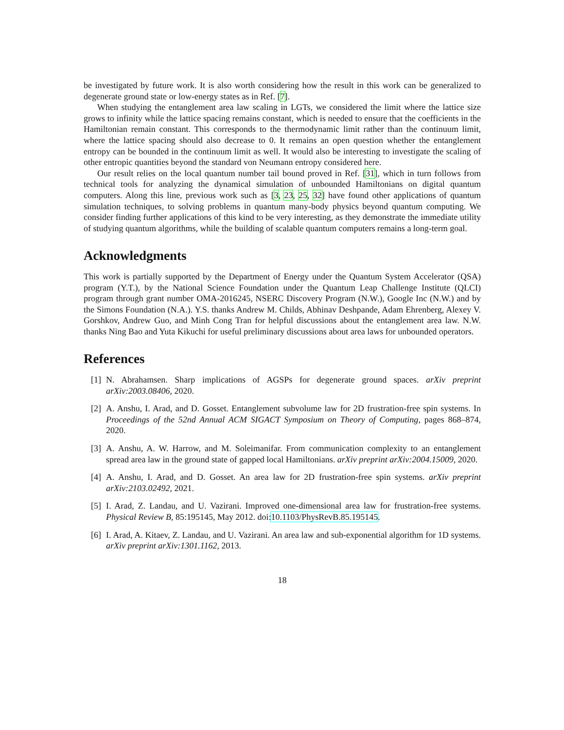be investigated by future work. It is also worth considering how the result in this work can be generalized to degenerate ground state or low-energy states as in Ref. [7].
When studying the entanglement area law scaling in LGTs, we considered the limit where the lattice size grows to infinity while the lattice spacing remains constant, which is needed to ensure that the coefficients in the Hamiltonian remain constant. This corresponds to the thermodynamic limit rather than the continuum limit, where the lattice spacing should also decrease to 0. It remains an open question whether the entanglement entropy can be bounded in the continuum limit as well. It would also be interesting to investigate the scaling of other entropic quantities beyond the standard von Neumann entropy considered here.
Our result relies on the local quantum number tail bound proved in Ref. [31], which in turn follows from technical tools for analyzing the dynamical simulation of unbounded Hamiltonians on digital quantum computers. Along this line, previous work such as [3, 23, 25, 32] have found other applications of quantum simulation techniques, to solving problems in quantum many-body physics beyond quantum computing. We consider finding further applications of this kind to be very interesting, as they demonstrate the immediate utility of studying quantum algorithms, while the building of scalable quantum computers remains a long-term goal.
Acknowledgments
This work is partially supported by the Department of Energy under the Quantum System Accelerator (QSA) program (Y.T.), by the National Science Foundation under the Quantum Leap Challenge Institute (QLCI) program through grant number OMA-2016245, NSERC Discovery Program (N.W.), Google Inc (N.W.) and by the Simons Foundation (N.A.). Y.S. thanks Andrew M. Childs, Abhinav Deshpande, Adam Ehrenberg, Alexey V. Gorshkov, Andrew Guo, and Minh Cong Tran for helpful discussions about the entanglement area law. N.W. thanks Ning Bao and Yuta Kikuchi for useful preliminary discussions about area laws for unbounded operators.
References
[1] N. Abrahamsen. Sharp implications of AGSPs for degenerate ground spaces. arXiv preprint arXiv:2003.08406, 2020.
[2] A. Anshu, I. Arad, and D. Gosset. Entanglement subvolume law for 2D frustration-free spin systems. In Proceedings of the 52nd Annual ACM SIGACT Symposium on Theory of Computing, pages 868–874, 2020.
[3] A. Anshu, A. W. Harrow, and M. Soleimanifar. From communication complexity to an entanglement spread area law in the ground state of gapped local Hamiltonians. arXiv preprint arXiv:2004.15009, 2020.
[4] A. Anshu, I. Arad, and D. Gosset. An area law for 2D frustration-free spin systems. arXiv preprint arXiv:2103.02492, 2021.
[5] I. Arad, Z. Landau, and U. Vazirani. Improved one-dimensional area law for frustration-free systems. Physical Review B, 85:195145, May 2012. doi:10.1103/PhysRevB.85.195145.
[6] I. Arad, A. Kitaev, Z. Landau, and U. Vazirani. An area law and sub-exponential algorithm for 1D systems. arXiv preprint arXiv:1301.1162, 2013.
18